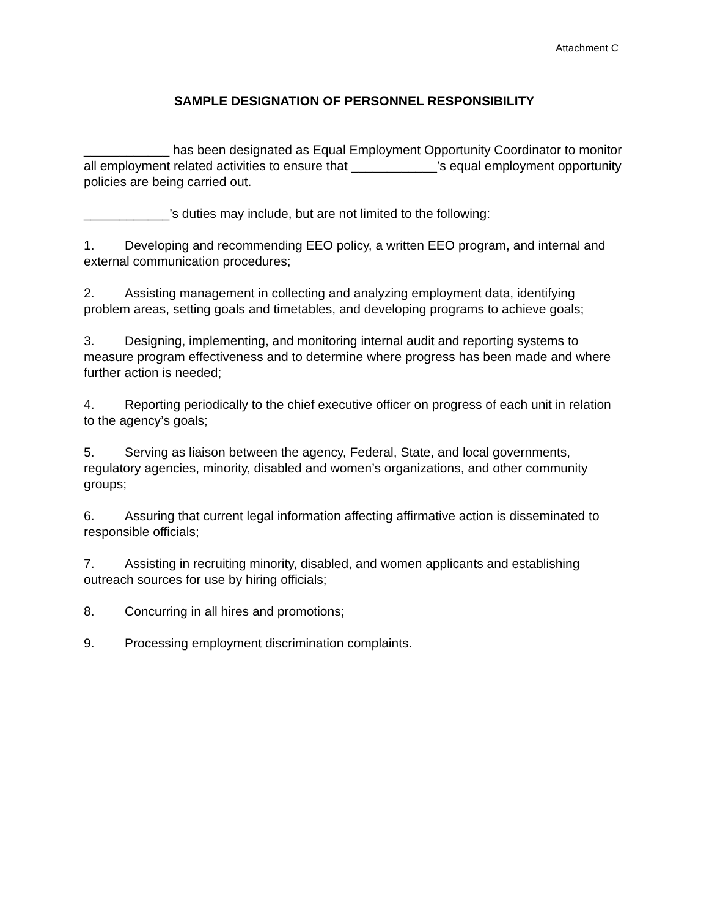Attachment C
SAMPLE DESIGNATION OF PERSONNEL RESPONSIBILITY
____________ has been designated as Equal Employment Opportunity Coordinator to monitor all employment related activities to ensure that ____________’s equal employment opportunity policies are being carried out.
____________’s duties may include, but are not limited to the following:
1. Developing and recommending EEO policy, a written EEO program, and internal and external communication procedures;
2. Assisting management in collecting and analyzing employment data, identifying problem areas, setting goals and timetables, and developing programs to achieve goals;
3. Designing, implementing, and monitoring internal audit and reporting systems to measure program effectiveness and to determine where progress has been made and where further action is needed;
4. Reporting periodically to the chief executive officer on progress of each unit in relation to the agency’s goals;
5. Serving as liaison between the agency, Federal, State, and local governments, regulatory agencies, minority, disabled and women’s organizations, and other community groups;
6. Assuring that current legal information affecting affirmative action is disseminated to responsible officials;
7. Assisting in recruiting minority, disabled, and women applicants and establishing outreach sources for use by hiring officials;
8. Concurring in all hires and promotions;
9. Processing employment discrimination complaints.